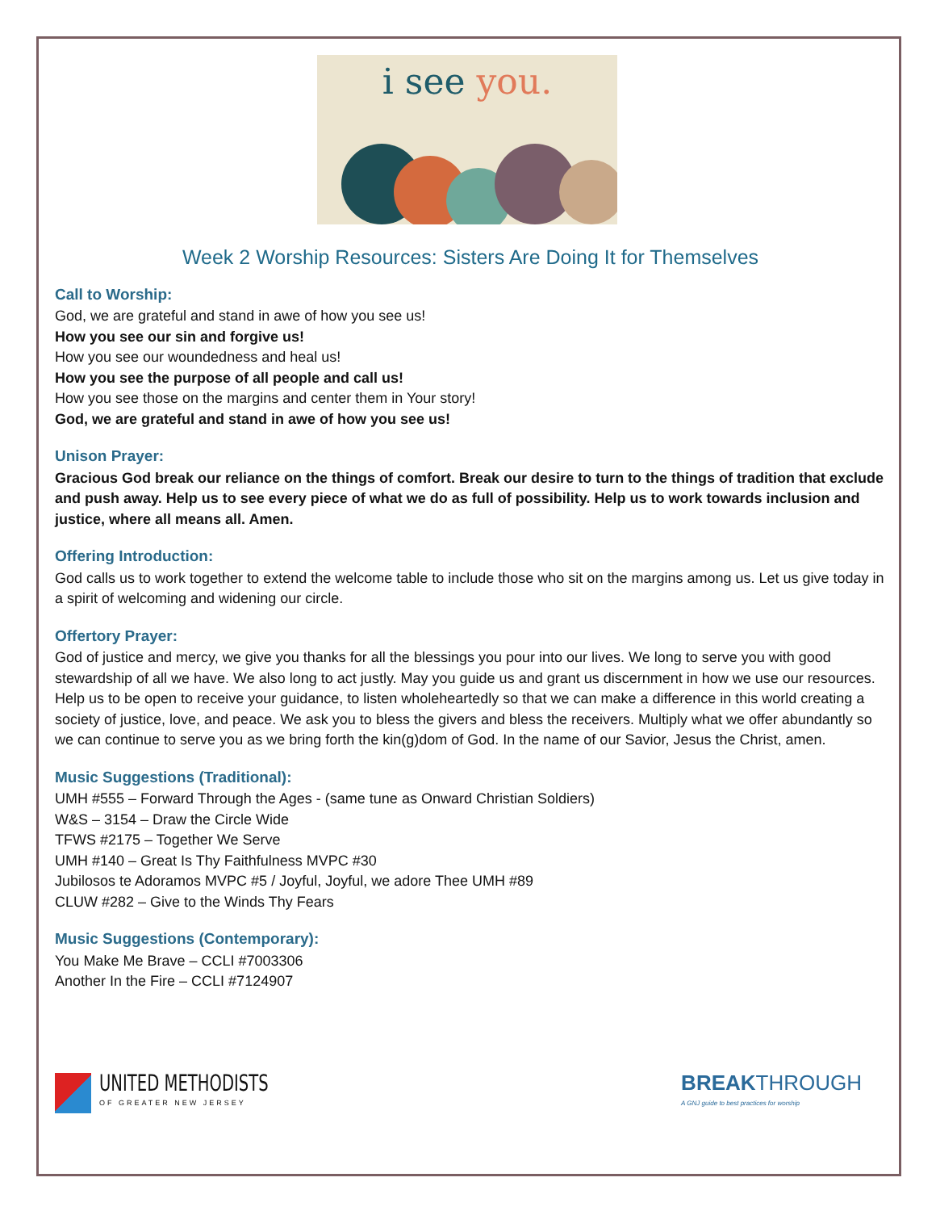i see you.
Week 2 Worship Resources: Sisters Are Doing It for Themselves
Call to Worship:
God, we are grateful and stand in awe of how you see us!
How you see our sin and forgive us!
How you see our woundedness and heal us!
How you see the purpose of all people and call us!
How you see those on the margins and center them in Your story!
God, we are grateful and stand in awe of how you see us!
Unison Prayer:
Gracious God break our reliance on the things of comfort. Break our desire to turn to the things of tradition that exclude and push away. Help us to see every piece of what we do as full of possibility. Help us to work towards inclusion and justice, where all means all. Amen.
Offering Introduction:
God calls us to work together to extend the welcome table to include those who sit on the margins among us. Let us give today in a spirit of welcoming and widening our circle.
Offertory Prayer:
God of justice and mercy, we give you thanks for all the blessings you pour into our lives. We long to serve you with good stewardship of all we have. We also long to act justly. May you guide us and grant us discernment in how we use our resources. Help us to be open to receive your guidance, to listen wholeheartedly so that we can make a difference in this world creating a society of justice, love, and peace. We ask you to bless the givers and bless the receivers. Multiply what we offer abundantly so we can continue to serve you as we bring forth the kin(g)dom of God. In the name of our Savior, Jesus the Christ, amen.
Music Suggestions (Traditional):
UMH #555 – Forward Through the Ages - (same tune as Onward Christian Soldiers)
W&S – 3154 – Draw the Circle Wide
TFWS #2175 – Together We Serve
UMH #140 – Great Is Thy Faithfulness MVPC #30
Jubilosos te Adoramos MVPC #5 / Joyful, Joyful, we adore Thee UMH #89
CLUW #282 – Give to the Winds Thy Fears
Music Suggestions (Contemporary):
You Make Me Brave – CCLI #7003306
Another In the Fire – CCLI #7124907
UNITED METHODISTS
OF GREATER NEW JERSEY
BREAKTHROUGH
A GNJ guide to best practices for worship